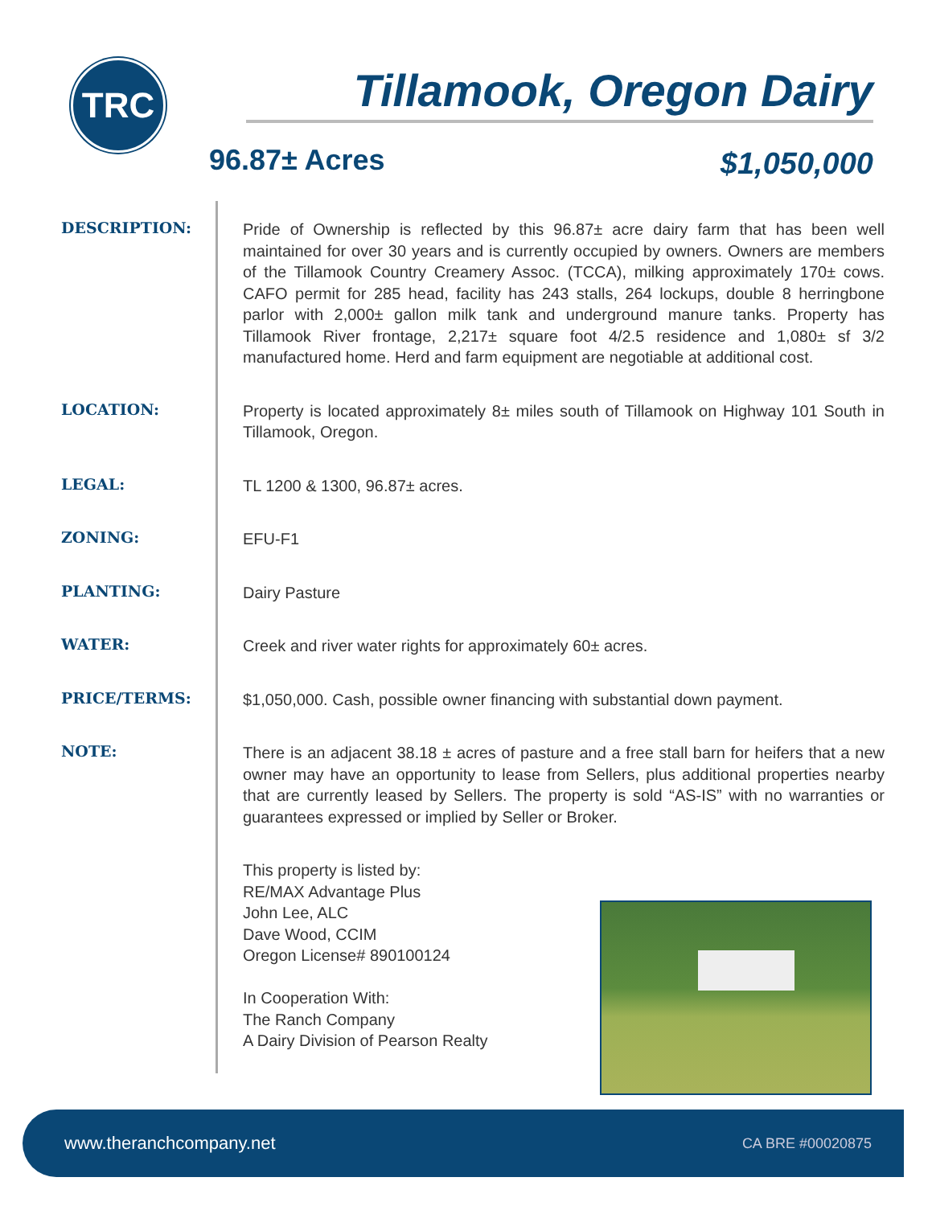TRC Tillamook, Oregon Dairy
96.87± Acres $1,050,000
DESCRIPTION:
Pride of Ownership is reflected by this 96.87± acre dairy farm that has been well maintained for over 30 years and is currently occupied by owners. Owners are members of the Tillamook Country Creamery Assoc. (TCCA), milking approximately 170± cows. CAFO permit for 285 head, facility has 243 stalls, 264 lockups, double 8 herringbone parlor with 2,000± gallon milk tank and underground manure tanks. Property has Tillamook River frontage, 2,217± square foot 4/2.5 residence and 1,080± sf 3/2 manufactured home. Herd and farm equipment are negotiable at additional cost.
LOCATION:
Property is located approximately 8± miles south of Tillamook on Highway 101 South in Tillamook, Oregon.
LEGAL:
TL 1200 & 1300, 96.87± acres.
ZONING:
EFU-F1
PLANTING:
Dairy Pasture
WATER:
Creek and river water rights for approximately 60± acres.
PRICE/TERMS:
$1,050,000. Cash, possible owner financing with substantial down payment.
NOTE:
There is an adjacent 38.18 ± acres of pasture and a free stall barn for heifers that a new owner may have an opportunity to lease from Sellers, plus additional properties nearby that are currently leased by Sellers. The property is sold “AS-IS” with no warranties or guarantees expressed or implied by Seller or Broker.
This property is listed by:
RE/MAX Advantage Plus
John Lee, ALC
Dave Wood, CCIM
Oregon License# 890100124
In Cooperation With:
The Ranch Company
A Dairy Division of Pearson Realty
www.theranchcompany.net CA BRE #00020875